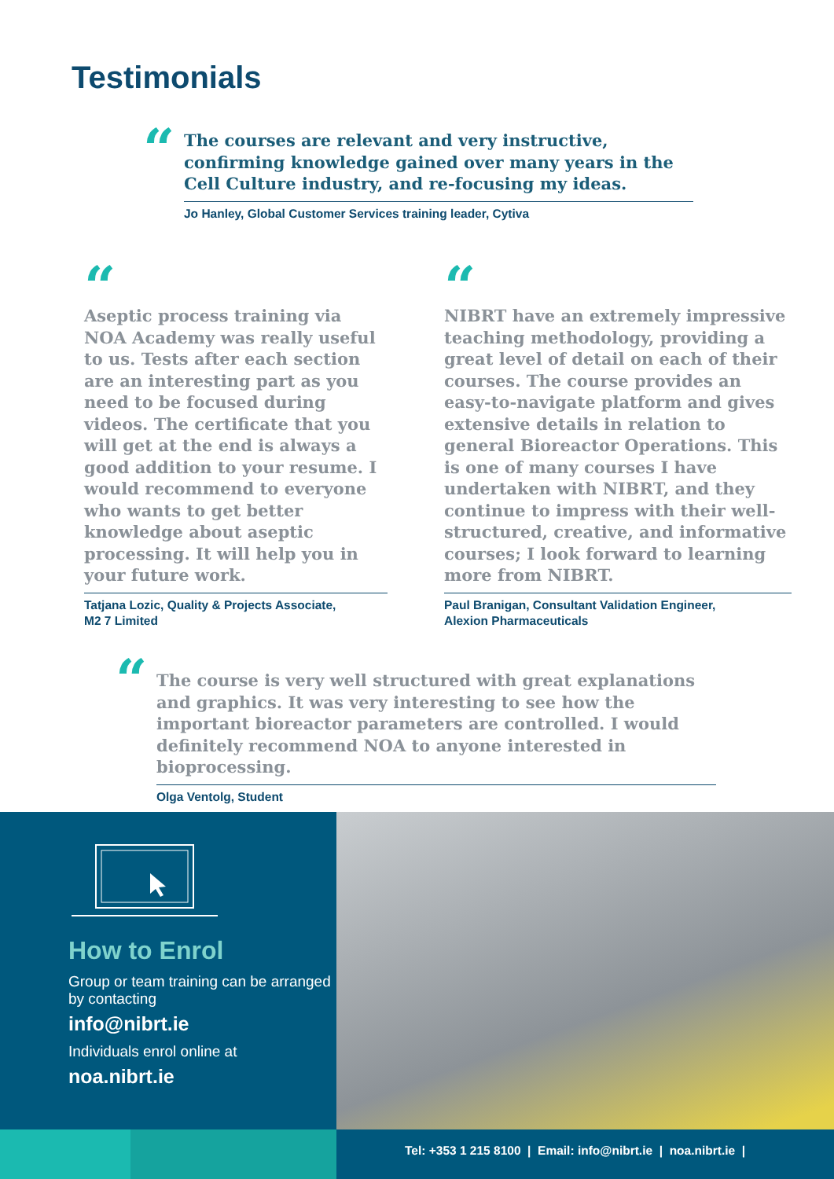Testimonials
“
The courses are relevant and very instructive, confirming knowledge gained over many years in the Cell Culture industry, and re-focusing my ideas.
Jo Hanley, Global Customer Services training leader, Cytiva
“
Aseptic process training via NOA Academy was really useful to us. Tests after each section are an interesting part as you need to be focused during videos. The certificate that you will get at the end is always a good addition to your resume. I would recommend to everyone who wants to get better knowledge about aseptic processing. It will help you in your future work.
Tatjana Lozic, Quality & Projects Associate,
M2 7 Limited
“
NIBRT have an extremely impressive teaching methodology, providing a great level of detail on each of their courses. The course provides an easy-to-navigate platform and gives extensive details in relation to general Bioreactor Operations. This is one of many courses I have undertaken with NIBRT, and they continue to impress with their well-structured, creative, and informative courses; I look forward to learning more from NIBRT.
Paul Branigan, Consultant Validation Engineer,
Alexion Pharmaceuticals
“
The course is very well structured with great explanations and graphics. It was very interesting to see how the important bioreactor parameters are controlled. I would definitely recommend NOA to anyone interested in bioprocessing.
Olga Ventolg, Student
How to Enrol
Group or team training can be arranged by contacting
info@nibrt.ie
Individuals enrol online at
noa.nibrt.ie
Tel: +353 1 215 8100 | Email: info@nibrt.ie | noa.nibrt.ie |